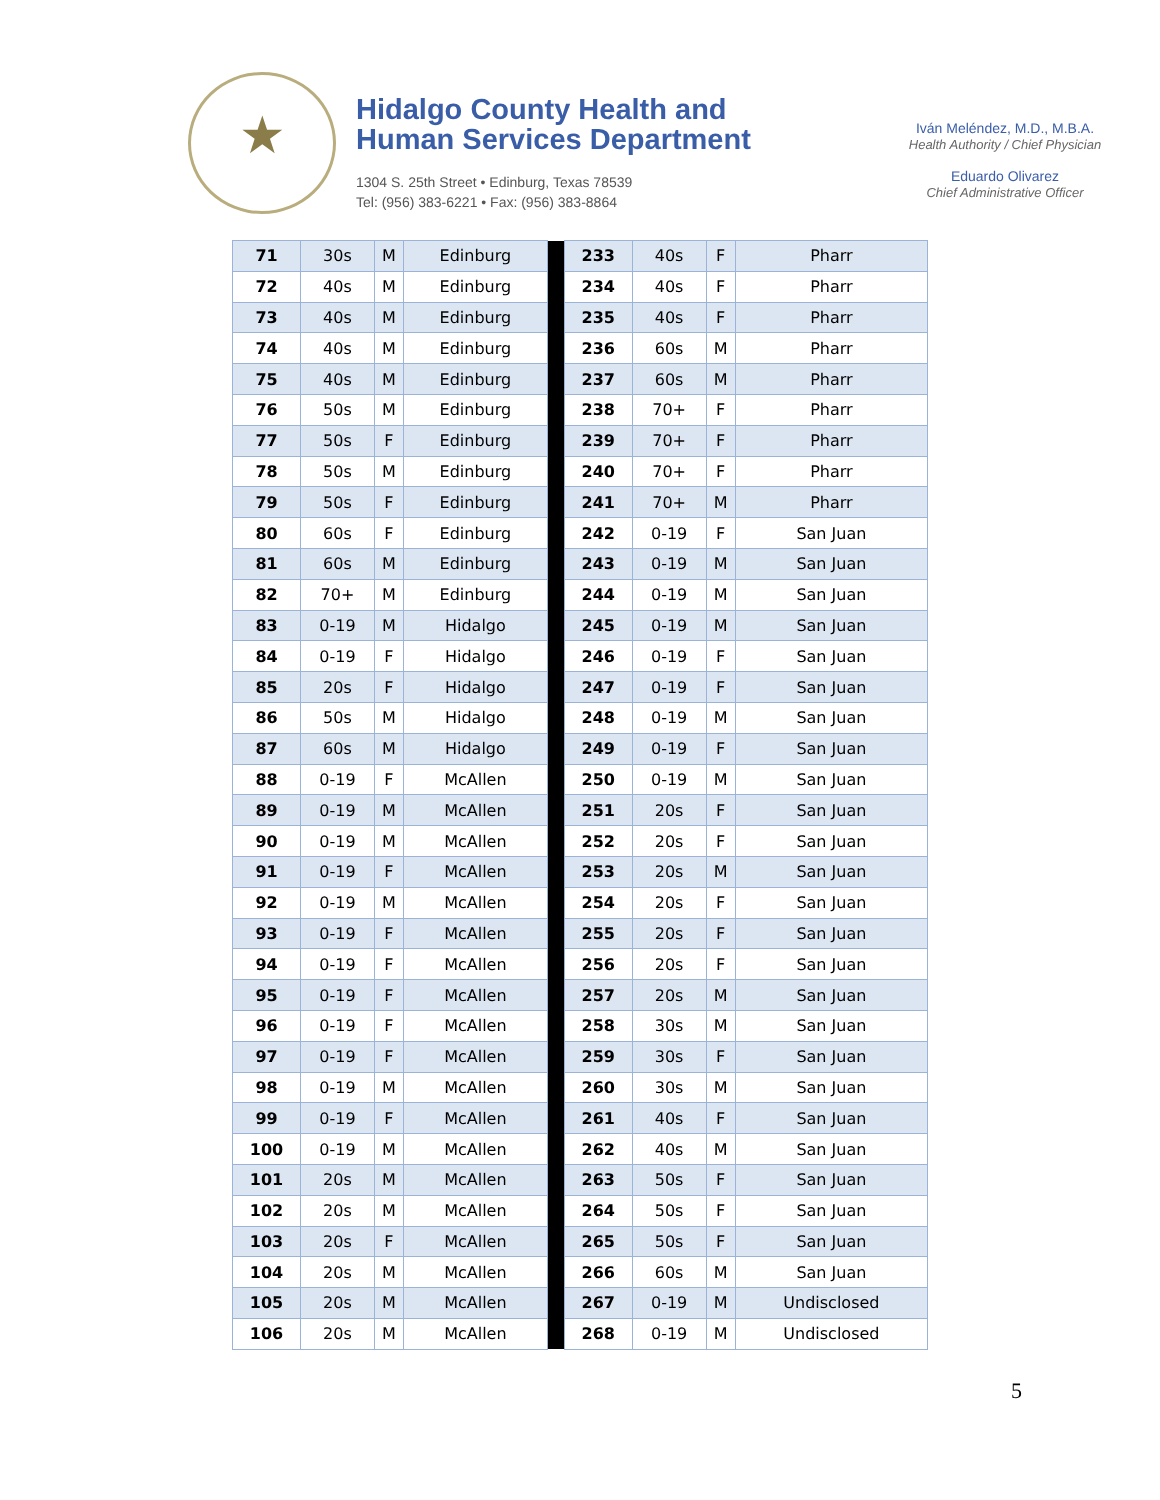★
Hidalgo County Health and
Human Services Department
1304 S. 25th Street • Edinburg, Texas 78539
Tel: (956) 383-6221 • Fax: (956) 383-8864
Iván Meléndez, M.D., M.B.A.
Health Authority / Chief Physician
Eduardo Olivarez
Chief Administrative Officer
| 71 | 30s | M | Edinburg | | 233 | 40s | F | Pharr |
| 72 | 40s | M | Edinburg | | 234 | 40s | F | Pharr |
| 73 | 40s | M | Edinburg | | 235 | 40s | F | Pharr |
| 74 | 40s | M | Edinburg | | 236 | 60s | M | Pharr |
| 75 | 40s | M | Edinburg | | 237 | 60s | M | Pharr |
| 76 | 50s | M | Edinburg | | 238 | 70+ | F | Pharr |
| 77 | 50s | F | Edinburg | | 239 | 70+ | F | Pharr |
| 78 | 50s | M | Edinburg | | 240 | 70+ | F | Pharr |
| 79 | 50s | F | Edinburg | | 241 | 70+ | M | Pharr |
| 80 | 60s | F | Edinburg | | 242 | 0-19 | F | San Juan |
| 81 | 60s | M | Edinburg | | 243 | 0-19 | M | San Juan |
| 82 | 70+ | M | Edinburg | | 244 | 0-19 | M | San Juan |
| 83 | 0-19 | M | Hidalgo | | 245 | 0-19 | M | San Juan |
| 84 | 0-19 | F | Hidalgo | | 246 | 0-19 | F | San Juan |
| 85 | 20s | F | Hidalgo | | 247 | 0-19 | F | San Juan |
| 86 | 50s | M | Hidalgo | | 248 | 0-19 | M | San Juan |
| 87 | 60s | M | Hidalgo | | 249 | 0-19 | F | San Juan |
| 88 | 0-19 | F | McAllen | | 250 | 0-19 | M | San Juan |
| 89 | 0-19 | M | McAllen | | 251 | 20s | F | San Juan |
| 90 | 0-19 | M | McAllen | | 252 | 20s | F | San Juan |
| 91 | 0-19 | F | McAllen | | 253 | 20s | M | San Juan |
| 92 | 0-19 | M | McAllen | | 254 | 20s | F | San Juan |
| 93 | 0-19 | F | McAllen | | 255 | 20s | F | San Juan |
| 94 | 0-19 | F | McAllen | | 256 | 20s | F | San Juan |
| 95 | 0-19 | F | McAllen | | 257 | 20s | M | San Juan |
| 96 | 0-19 | F | McAllen | | 258 | 30s | M | San Juan |
| 97 | 0-19 | F | McAllen | | 259 | 30s | F | San Juan |
| 98 | 0-19 | M | McAllen | | 260 | 30s | M | San Juan |
| 99 | 0-19 | F | McAllen | | 261 | 40s | F | San Juan |
| 100 | 0-19 | M | McAllen | | 262 | 40s | M | San Juan |
| 101 | 20s | M | McAllen | | 263 | 50s | F | San Juan |
| 102 | 20s | M | McAllen | | 264 | 50s | F | San Juan |
| 103 | 20s | F | McAllen | | 265 | 50s | F | San Juan |
| 104 | 20s | M | McAllen | | 266 | 60s | M | San Juan |
| 105 | 20s | M | McAllen | | 267 | 0-19 | M | Undisclosed |
| 106 | 20s | M | McAllen | | 268 | 0-19 | M | Undisclosed |
5